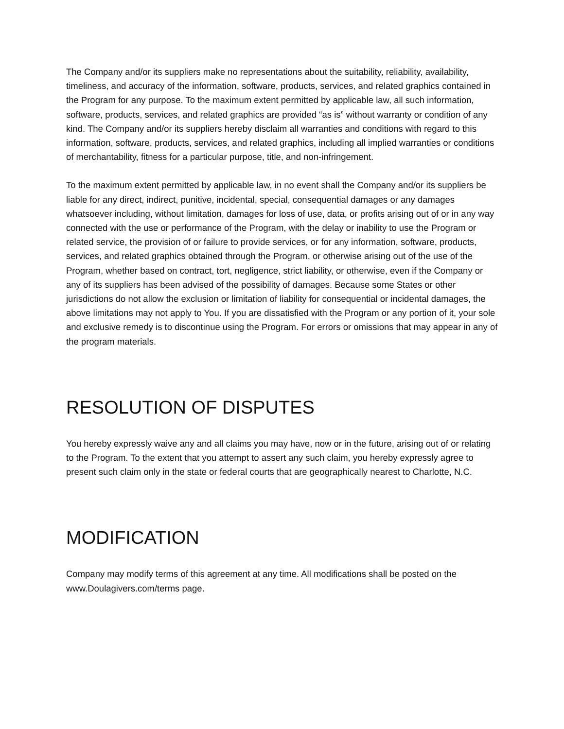The Company and/or its suppliers make no representations about the suitability, reliability, availability, timeliness, and accuracy of the information, software, products, services, and related graphics contained in the Program for any purpose. To the maximum extent permitted by applicable law, all such information, software, products, services, and related graphics are provided “as is” without warranty or condition of any kind. The Company and/or its suppliers hereby disclaim all warranties and conditions with regard to this information, software, products, services, and related graphics, including all implied warranties or conditions of merchantability, fitness for a particular purpose, title, and non-infringement.
To the maximum extent permitted by applicable law, in no event shall the Company and/or its suppliers be liable for any direct, indirect, punitive, incidental, special, consequential damages or any damages whatsoever including, without limitation, damages for loss of use, data, or profits arising out of or in any way connected with the use or performance of the Program, with the delay or inability to use the Program or related service, the provision of or failure to provide services, or for any information, software, products, services, and related graphics obtained through the Program, or otherwise arising out of the use of the Program, whether based on contract, tort, negligence, strict liability, or otherwise, even if the Company or any of its suppliers has been advised of the possibility of damages. Because some States or other jurisdictions do not allow the exclusion or limitation of liability for consequential or incidental damages, the above limitations may not apply to You. If you are dissatisfied with the Program or any portion of it, your sole and exclusive remedy is to discontinue using the Program. For errors or omissions that may appear in any of the program materials.
RESOLUTION OF DISPUTES
You hereby expressly waive any and all claims you may have, now or in the future, arising out of or relating to the Program. To the extent that you attempt to assert any such claim, you hereby expressly agree to present such claim only in the state or federal courts that are geographically nearest to Charlotte, N.C.
MODIFICATION
Company may modify terms of this agreement at any time. All modifications shall be posted on the www.Doulagivers.com/terms page.